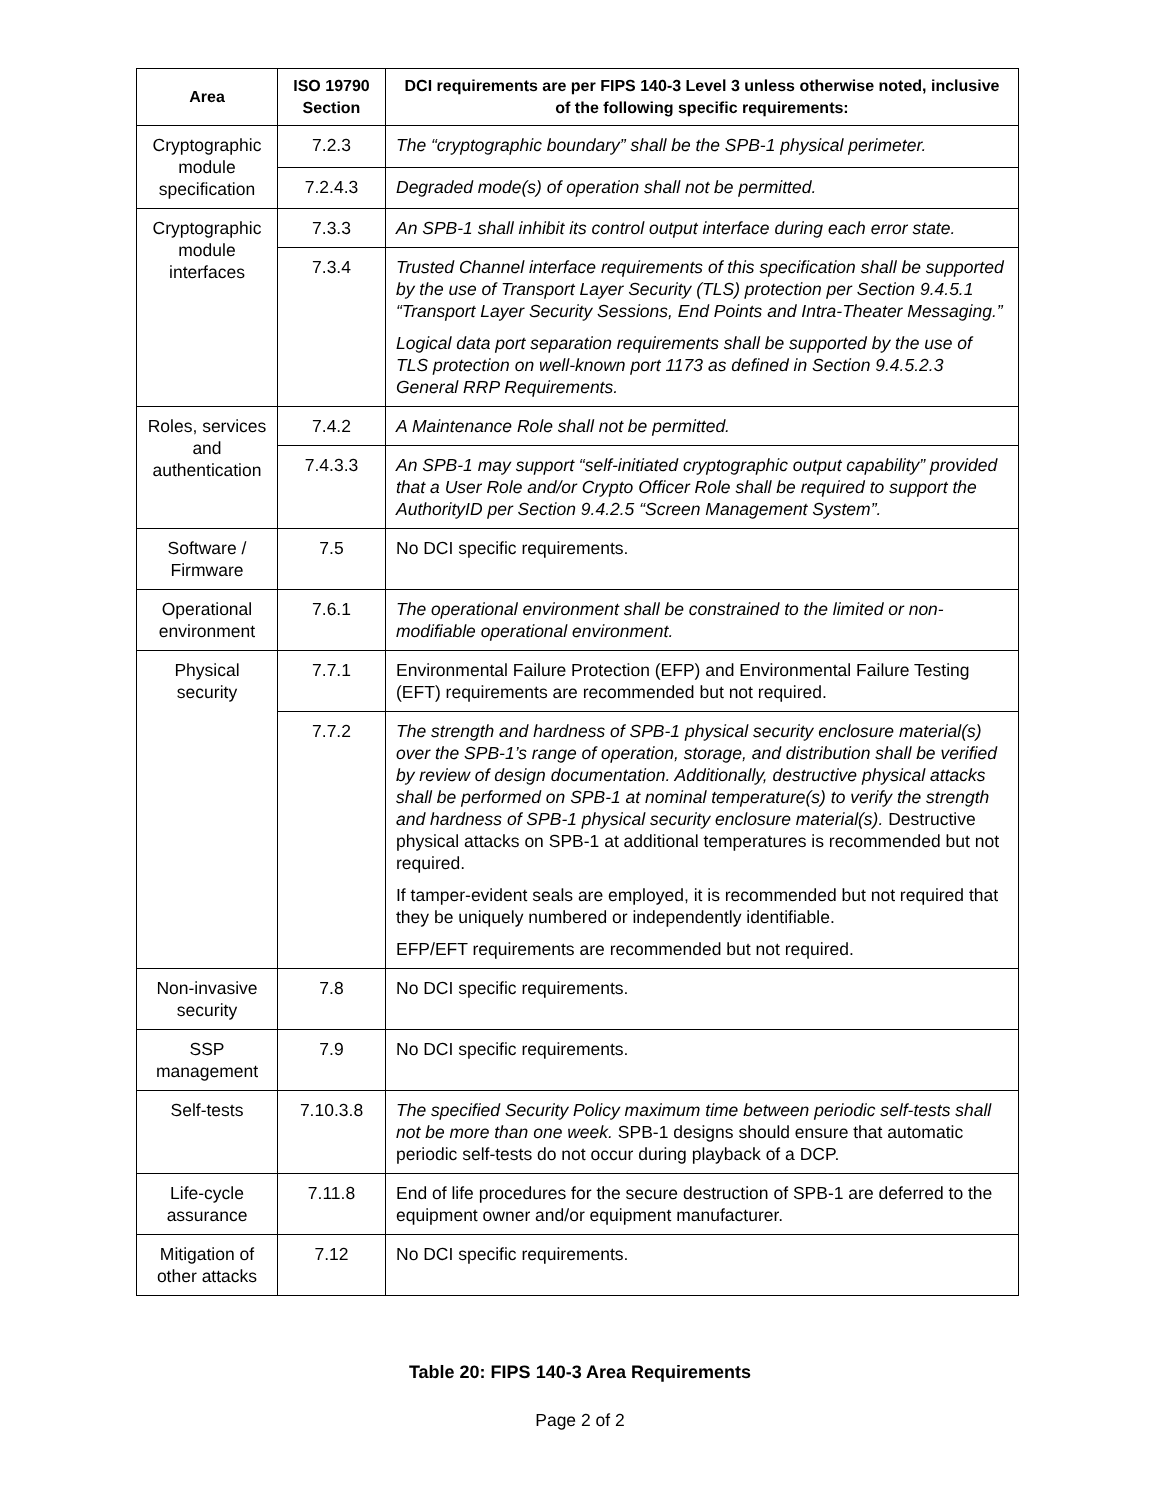| Area | ISO 19790 Section | DCI requirements are per FIPS 140-3 Level 3 unless otherwise noted, inclusive of the following specific requirements: |
| --- | --- | --- |
| Cryptographic module specification | 7.2.3 | The “cryptographic boundary” shall be the SPB-1 physical perimeter. |
| | 7.2.4.3 | Degraded mode(s) of operation shall not be permitted. |
| Cryptographic module interfaces | 7.3.3 | An SPB-1 shall inhibit its control output interface during each error state. |
| | 7.3.4 | Trusted Channel interface requirements of this specification shall be supported by the use of Transport Layer Security (TLS) protection per Section 9.4.5.1 “Transport Layer Security Sessions, End Points and Intra-Theater Messaging.” Logical data port separation requirements shall be supported by the use of TLS protection on well-known port 1173 as defined in Section 9.4.5.2.3 General RRP Requirements. |
| Roles, services and authentication | 7.4.2 | A Maintenance Role shall not be permitted. |
| | 7.4.3.3 | An SPB-1 may support “self-initiated cryptographic output capability” provided that a User Role and/or Crypto Officer Role shall be required to support the AuthorityID per Section 9.4.2.5 “Screen Management System”. |
| Software / Firmware | 7.5 | No DCI specific requirements. |
| Operational environment | 7.6.1 | The operational environment shall be constrained to the limited or non-modifiable operational environment. |
| Physical security | 7.7.1 | Environmental Failure Protection (EFP) and Environmental Failure Testing (EFT) requirements are recommended but not required. |
| | 7.7.2 | The strength and hardness of SPB-1 physical security enclosure material(s) over the SPB-1’s range of operation, storage, and distribution shall be verified by review of design documentation. Additionally, destructive physical attacks shall be performed on SPB-1 at nominal temperature(s) to verify the strength and hardness of SPB-1 physical security enclosure material(s). Destructive physical attacks on SPB-1 at additional temperatures is recommended but not required. If tamper-evident seals are employed, it is recommended but not required that they be uniquely numbered or independently identifiable. EFP/EFT requirements are recommended but not required. |
| Non-invasive security | 7.8 | No DCI specific requirements. |
| SSP management | 7.9 | No DCI specific requirements. |
| Self-tests | 7.10.3.8 | The specified Security Policy maximum time between periodic self-tests shall not be more than one week. SPB-1 designs should ensure that automatic periodic self-tests do not occur during playback of a DCP. |
| Life-cycle assurance | 7.11.8 | End of life procedures for the secure destruction of SPB-1 are deferred to the equipment owner and/or equipment manufacturer. |
| Mitigation of other attacks | 7.12 | No DCI specific requirements. |
Table 20: FIPS 140-3 Area Requirements
Page 2 of 2